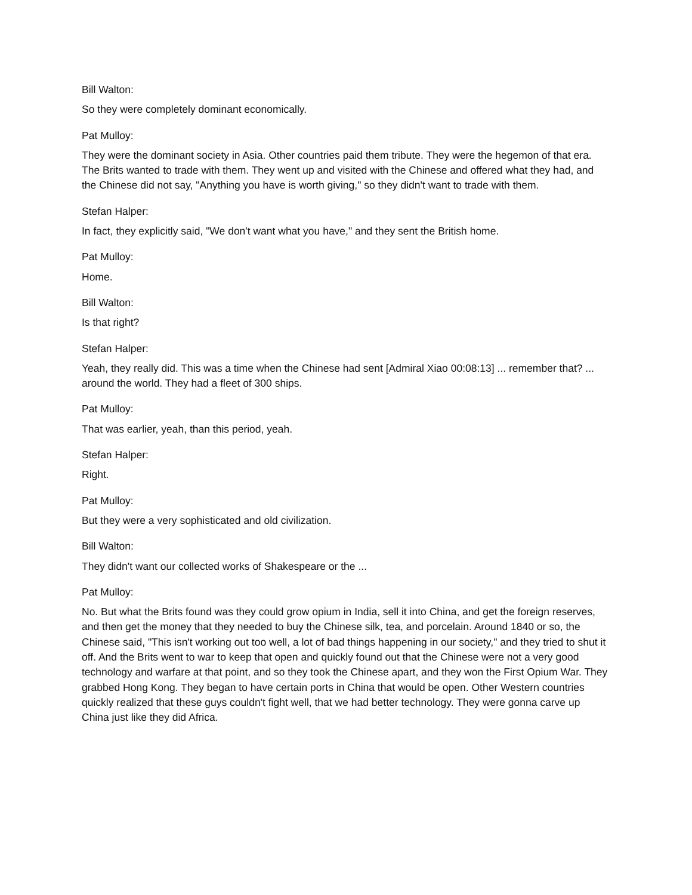Bill Walton:
So they were completely dominant economically.
Pat Mulloy:
They were the dominant society in Asia. Other countries paid them tribute. They were the hegemon of that era. The Brits wanted to trade with them. They went up and visited with the Chinese and offered what they had, and the Chinese did not say, "Anything you have is worth giving," so they didn't want to trade with them.
Stefan Halper:
In fact, they explicitly said, "We don't want what you have," and they sent the British home.
Pat Mulloy:
Home.
Bill Walton:
Is that right?
Stefan Halper:
Yeah, they really did. This was a time when the Chinese had sent [Admiral Xiao 00:08:13] ... remember that? ... around the world. They had a fleet of 300 ships.
Pat Mulloy:
That was earlier, yeah, than this period, yeah.
Stefan Halper:
Right.
Pat Mulloy:
But they were a very sophisticated and old civilization.
Bill Walton:
They didn't want our collected works of Shakespeare or the ...
Pat Mulloy:
No. But what the Brits found was they could grow opium in India, sell it into China, and get the foreign reserves, and then get the money that they needed to buy the Chinese silk, tea, and porcelain. Around 1840 or so, the Chinese said, "This isn't working out too well, a lot of bad things happening in our society," and they tried to shut it off. And the Brits went to war to keep that open and quickly found out that the Chinese were not a very good technology and warfare at that point, and so they took the Chinese apart, and they won the First Opium War. They grabbed Hong Kong. They began to have certain ports in China that would be open. Other Western countries quickly realized that these guys couldn't fight well, that we had better technology. They were gonna carve up China just like they did Africa.